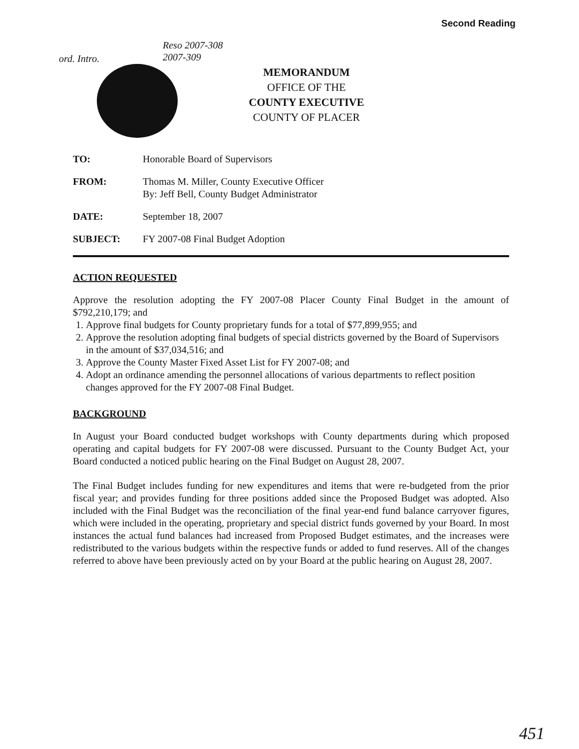Second Reading
ord. Intro.
Reso 2007-308
2007-309
MEMORANDUM
OFFICE OF THE
COUNTY EXECUTIVE
COUNTY OF PLACER
TO: Honorable Board of Supervisors
FROM: Thomas M. Miller, County Executive Officer
By: Jeff Bell, County Budget Administrator
DATE: September 18, 2007
SUBJECT: FY 2007-08 Final Budget Adoption
ACTION REQUESTED
Approve the resolution adopting the FY 2007-08 Placer County Final Budget in the amount of $792,210,179; and
1. Approve final budgets for County proprietary funds for a total of $77,899,955; and
2. Approve the resolution adopting final budgets of special districts governed by the Board of Supervisors in the amount of $37,034,516; and
3. Approve the County Master Fixed Asset List for FY 2007-08; and
4. Adopt an ordinance amending the personnel allocations of various departments to reflect position changes approved for the FY 2007-08 Final Budget.
BACKGROUND
In August your Board conducted budget workshops with County departments during which proposed operating and capital budgets for FY 2007-08 were discussed. Pursuant to the County Budget Act, your Board conducted a noticed public hearing on the Final Budget on August 28, 2007.
The Final Budget includes funding for new expenditures and items that were re-budgeted from the prior fiscal year; and provides funding for three positions added since the Proposed Budget was adopted. Also included with the Final Budget was the reconciliation of the final year-end fund balance carryover figures, which were included in the operating, proprietary and special district funds governed by your Board. In most instances the actual fund balances had increased from Proposed Budget estimates, and the increases were redistributed to the various budgets within the respective funds or added to fund reserves. All of the changes referred to above have been previously acted on by your Board at the public hearing on August 28, 2007.
451